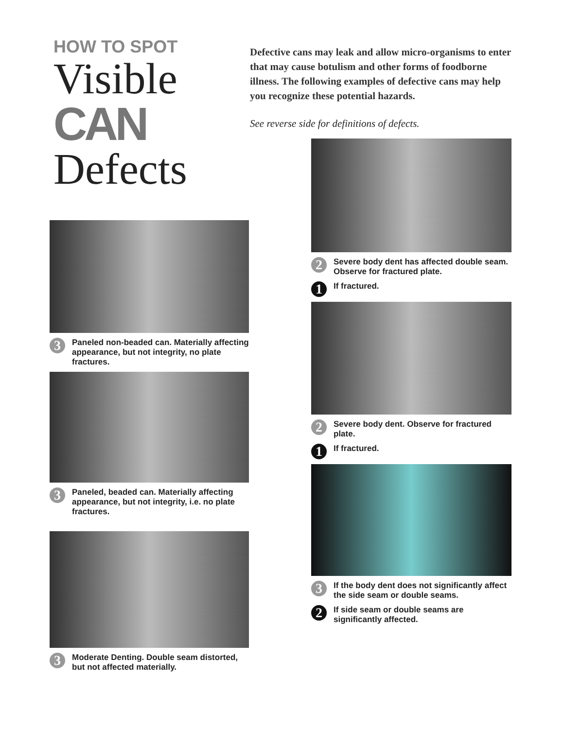HOW TO SPOT
Visible
CAN
Defects
3
Paneled non-beaded can. Materially affecting appearance, but not integrity, no plate fractures.
3
Paneled, beaded can. Materially affecting appearance, but not integrity, i.e. no plate fractures.
3
Moderate Denting. Double seam distorted, but not affected materially.
Defective cans may leak and allow micro-organisms to enter that may cause botulism and other forms of foodborne illness. The following examples of defective cans may help you recognize these potential hazards.
See reverse side for definitions of defects.
2
Severe body dent has affected double seam. Observe for fractured plate.
1
If fractured.
2
Severe body dent. Observe for fractured plate.
1
If fractured.
3
If the body dent does not significantly affect the side seam or double seams.
2
If side seam or double seams are significantly affected.